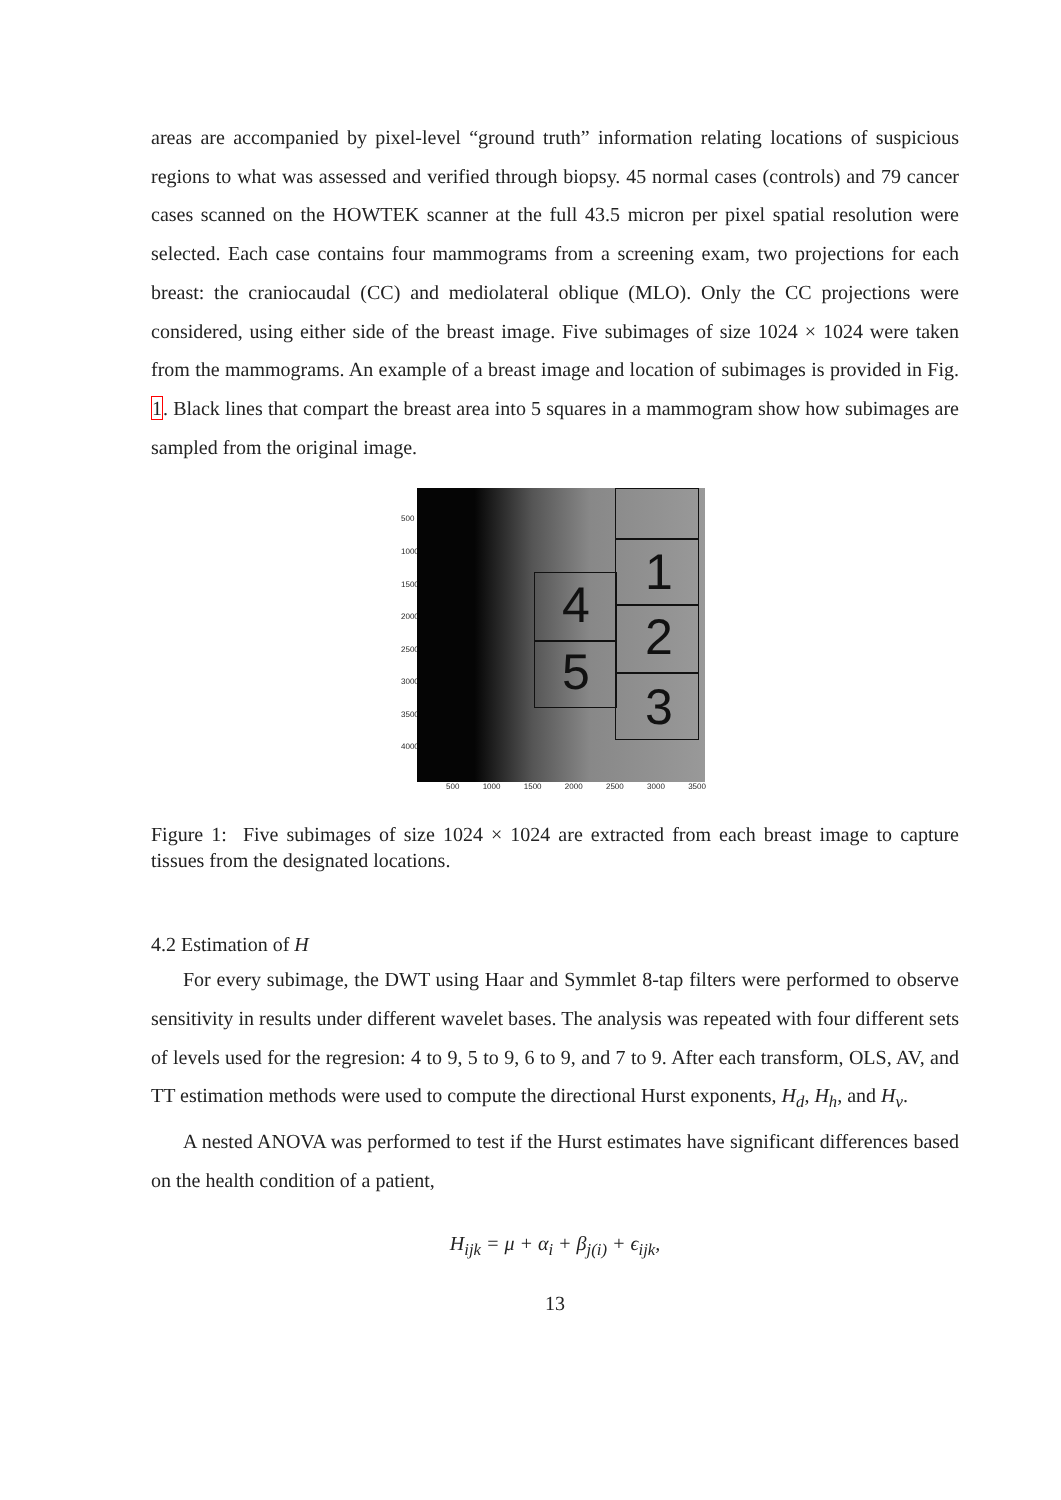areas are accompanied by pixel-level “ground truth” information relating locations of suspicious regions to what was assessed and verified through biopsy. 45 normal cases (controls) and 79 cancer cases scanned on the HOWTEK scanner at the full 43.5 micron per pixel spatial resolution were selected. Each case contains four mammograms from a screening exam, two projections for each breast: the craniocaudal (CC) and mediolateral oblique (MLO). Only the CC projections were considered, using either side of the breast image. Five subimages of size 1024 × 1024 were taken from the mammograms. An example of a breast image and location of subimages is provided in Fig. 1. Black lines that compart the breast area into 5 squares in a mammogram show how subimages are sampled from the original image.
500
1000
1500
2000
2500
3000
3500
4000
1
2
3
4
5
500 1000 1500 2000 2500 3000 3500
Figure 1: Five subimages of size 1024 × 1024 are extracted from each breast image to capture tissues from the designated locations.
4.2 Estimation of H
For every subimage, the DWT using Haar and Symmlet 8-tap filters were performed to observe sensitivity in results under different wavelet bases. The analysis was repeated with four different sets of levels used for the regresion: 4 to 9, 5 to 9, 6 to 9, and 7 to 9. After each transform, OLS, AV, and TT estimation methods were used to compute the directional Hurst exponents, H<sub>d</sub>, H<sub>h</sub>, and H<sub>v</sub>.
A nested ANOVA was performed to test if the Hurst estimates have significant differences based on the health condition of a patient,
H<sub>ijk</sub> = μ + α<sub>i</sub> + β<sub>j(i)</sub> + ϵ<sub>ijk</sub>,
13